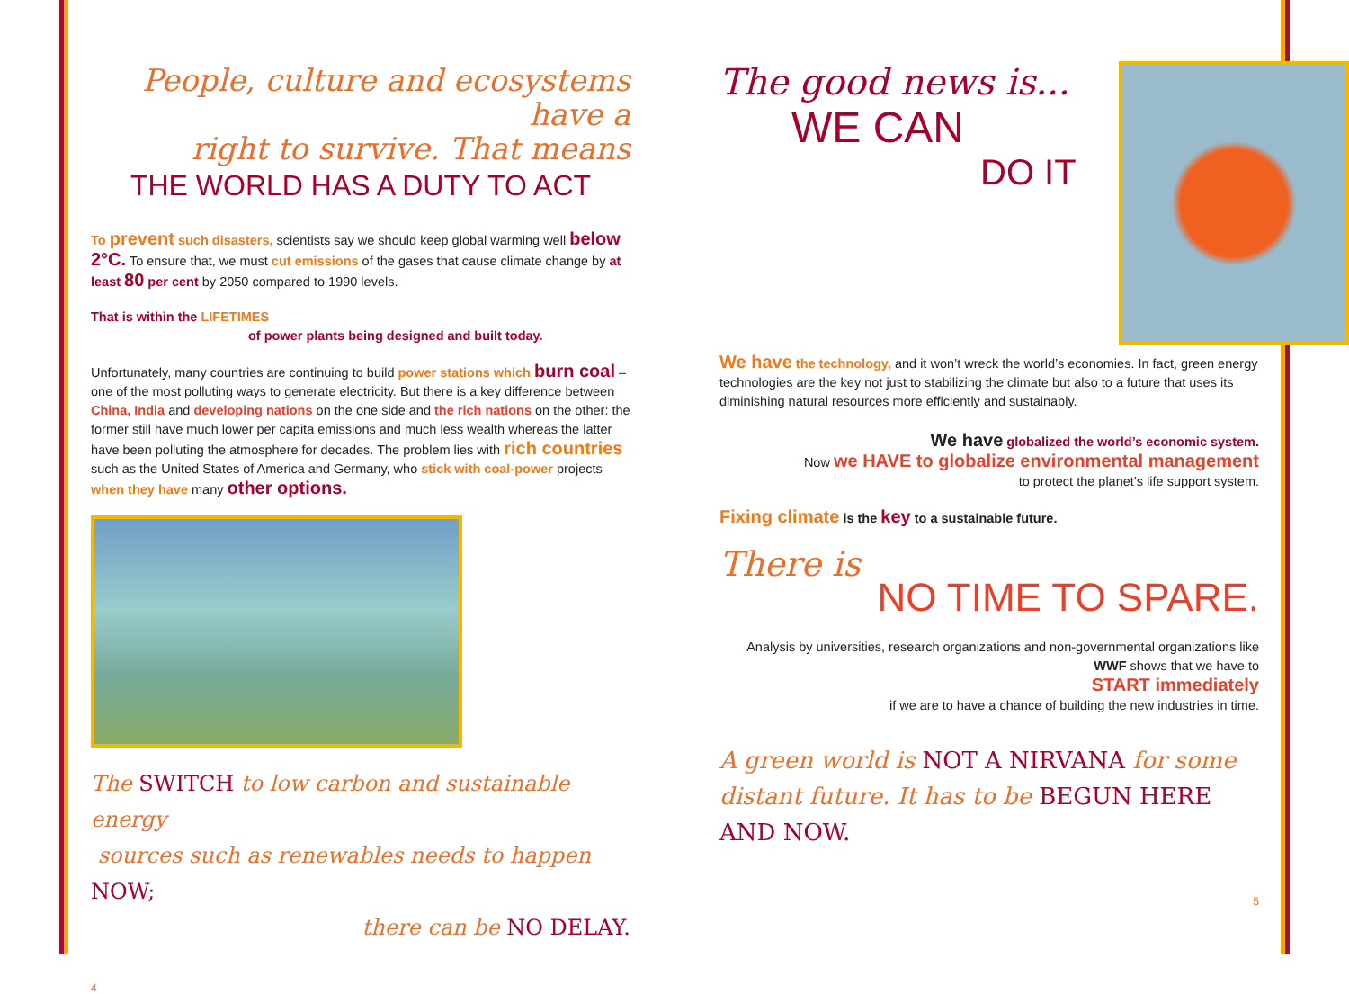People, culture and ecosystems have a
right to survive. That means
THE WORLD HAS A DUTY TO ACT
To prevent such disasters, scientists say we should keep global warming well below 2°C. To ensure that, we must cut emissions of the gases that cause climate change by at least 80 per cent by 2050 compared to 1990 levels.
That is within the LIFETIMES
of power plants being designed and built today.
Unfortunately, many countries are continuing to build power stations which burn coal – one of the most polluting ways to generate electricity. But there is a key difference between China, India and developing nations on the one side and the rich nations on the other: the former still have much lower per capita emissions and much less wealth whereas the latter have been polluting the atmosphere for decades. The problem lies with rich countries such as the United States of America and Germany, who stick with coal-power projects when they have many other options.
The SWITCH to low carbon and sustainable energy
sources such as renewables needs to happen NOW;
there can be NO DELAY.
4
The good news is...
WE CAN
DO IT
We have the technology, and it won’t wreck the world’s economies. In fact, green energy technologies are the key not just to stabilizing the climate but also to a future that uses its diminishing natural resources more efficiently and sustainably.
We have globalized the world’s economic system.
Now we HAVE to globalize environmental management
to protect the planet’s life support system.
Fixing climate is the key to a sustainable future.
There is
NO TIME TO SPARE.
Analysis by universities, research organizations and non-governmental organizations like WWF shows that we have to
START immediately
if we are to have a chance of building the new industries in time.
A green world is NOT A NIRVANA for some distant future. It has to be BEGUN HERE AND NOW.
5